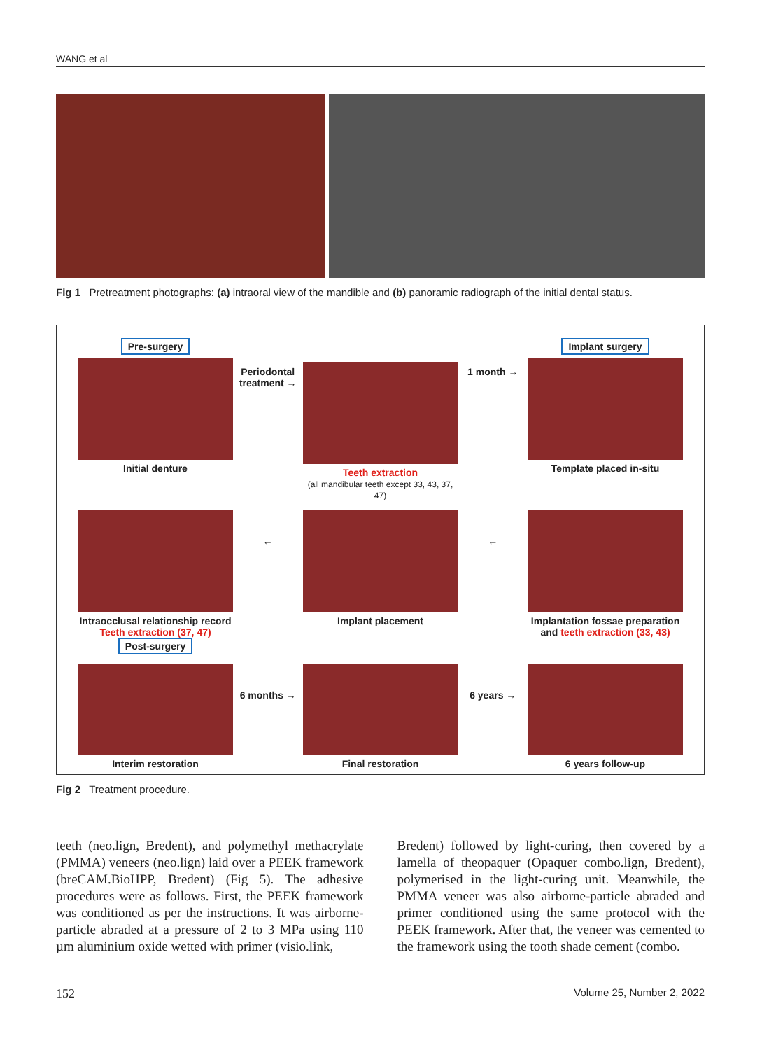WANG et al
Fig 1 Pretreatment photographs: (a) intraoral view of the mandible and (b) panoramic radiograph of the initial dental status.
Pre-surgery
Initial denture
Periodontal treatment →
Teeth extraction
(all mandibular teeth except 33, 43, 37, 47)
1 month →
Implant surgery
Template placed in-situ
Intraocclusal relationship record
Teeth extraction (37, 47)
Post-surgery
←
Implant placement
←
Implantation fossae preparation and teeth extraction (33, 43)
Interim restoration
6 months →
Final restoration
6 years →
6 years follow-up
Fig 2 Treatment procedure.
teeth (neo.lign, Bredent), and polymethyl methacrylate (PMMA) veneers (neo.lign) laid over a PEEK framework (breCAM.BioHPP, Bredent) (Fig 5). The adhesive procedures were as follows. First, the PEEK framework was conditioned as per the instructions. It was airborne-particle abraded at a pressure of 2 to 3 MPa using 110 µm aluminium oxide wetted with primer (visio.link,
Bredent) followed by light-curing, then covered by a lamella of theopaquer (Opaquer combo.lign, Bredent), polymerised in the light-curing unit. Meanwhile, the PMMA veneer was also airborne-particle abraded and primer conditioned using the same protocol with the PEEK framework. After that, the veneer was cemented to the framework using the tooth shade cement (combo.
152 Volume 25, Number 2, 2022